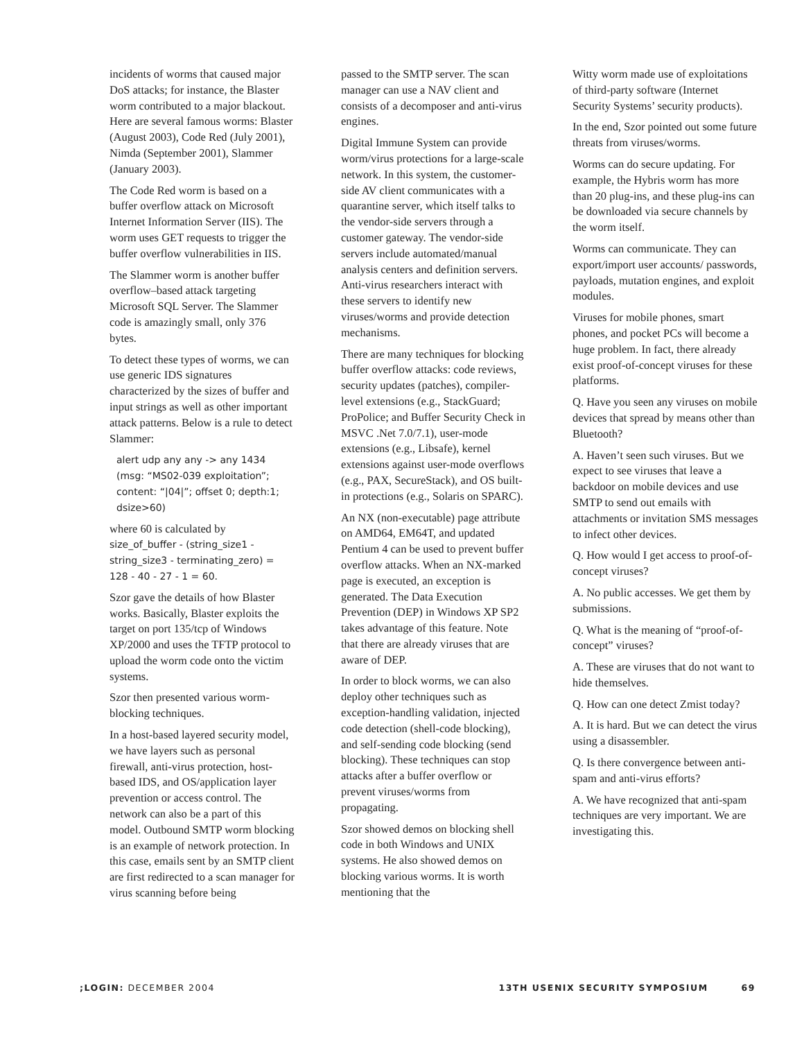incidents of worms that caused major DoS attacks; for instance, the Blaster worm contributed to a major blackout. Here are several famous worms: Blaster (August 2003), Code Red (July 2001), Nimda (September 2001), Slammer (January 2003).
The Code Red worm is based on a buffer overflow attack on Microsoft Internet Information Server (IIS). The worm uses GET requests to trigger the buffer overflow vulnerabilities in IIS.
The Slammer worm is another buffer overflow–based attack targeting Microsoft SQL Server. The Slammer code is amazingly small, only 376 bytes.
To detect these types of worms, we can use generic IDS signatures characterized by the sizes of buffer and input strings as well as other important attack patterns. Below is a rule to detect Slammer:
alert udp any any -> any 1434 (msg: “MS02-039 exploitation”; content: “|04|”; offset 0; depth:1; dsize>60)
where 60 is calculated by size_of_buffer - (string_size1 - string_size3 - terminating_zero) = 128 - 40 - 27 - 1 = 60.
Szor gave the details of how Blaster works. Basically, Blaster exploits the target on port 135/tcp of Windows XP/2000 and uses the TFTP protocol to upload the worm code onto the victim systems.
Szor then presented various worm-blocking techniques.
In a host-based layered security model, we have layers such as personal firewall, anti-virus protection, host-based IDS, and OS/application layer prevention or access control. The network can also be a part of this model. Outbound SMTP worm blocking is an example of network protection. In this case, emails sent by an SMTP client are first redirected to a scan manager for virus scanning before being
passed to the SMTP server. The scan manager can use a NAV client and consists of a decomposer and anti-virus engines.
Digital Immune System can provide worm/virus protections for a large-scale network. In this system, the customer-side AV client communicates with a quarantine server, which itself talks to the vendor-side servers through a customer gateway. The vendor-side servers include automated/manual analysis centers and definition servers. Anti-virus researchers interact with these servers to identify new viruses/worms and provide detection mechanisms.
There are many techniques for blocking buffer overflow attacks: code reviews, security updates (patches), compiler-level extensions (e.g., StackGuard; ProPolice; and Buffer Security Check in MSVC .Net 7.0/7.1), user-mode extensions (e.g., Libsafe), kernel extensions against user-mode overflows (e.g., PAX, SecureStack), and OS built-in protections (e.g., Solaris on SPARC).
An NX (non-executable) page attribute on AMD64, EM64T, and updated Pentium 4 can be used to prevent buffer overflow attacks. When an NX-marked page is executed, an exception is generated. The Data Execution Prevention (DEP) in Windows XP SP2 takes advantage of this feature. Note that there are already viruses that are aware of DEP.
In order to block worms, we can also deploy other techniques such as exception-handling validation, injected code detection (shell-code blocking), and self-sending code blocking (send blocking). These techniques can stop attacks after a buffer overflow or prevent viruses/worms from propagating.
Szor showed demos on blocking shell code in both Windows and UNIX systems. He also showed demos on blocking various worms. It is worth mentioning that the
Witty worm made use of exploitations of third-party software (Internet Security Systems’ security products).
In the end, Szor pointed out some future threats from viruses/worms.
Worms can do secure updating. For example, the Hybris worm has more than 20 plug-ins, and these plug-ins can be downloaded via secure channels by the worm itself.
Worms can communicate. They can export/import user accounts/ passwords, payloads, mutation engines, and exploit modules.
Viruses for mobile phones, smart phones, and pocket PCs will become a huge problem. In fact, there already exist proof-of-concept viruses for these platforms.
Q. Have you seen any viruses on mobile devices that spread by means other than Bluetooth?
A. Haven’t seen such viruses. But we expect to see viruses that leave a backdoor on mobile devices and use SMTP to send out emails with attachments or invitation SMS messages to infect other devices.
Q. How would I get access to proof-of-concept viruses?
A. No public accesses. We get them by submissions.
Q. What is the meaning of “proof-of-concept” viruses?
A. These are viruses that do not want to hide themselves.
Q. How can one detect Zmist today?
A. It is hard. But we can detect the virus using a disassembler.
Q. Is there convergence between anti-spam and anti-virus efforts?
A. We have recognized that anti-spam techniques are very important. We are investigating this.
;LOGIN: DECEMBER 2004 13TH USENIX SECURITY SYMPOSIUM 69